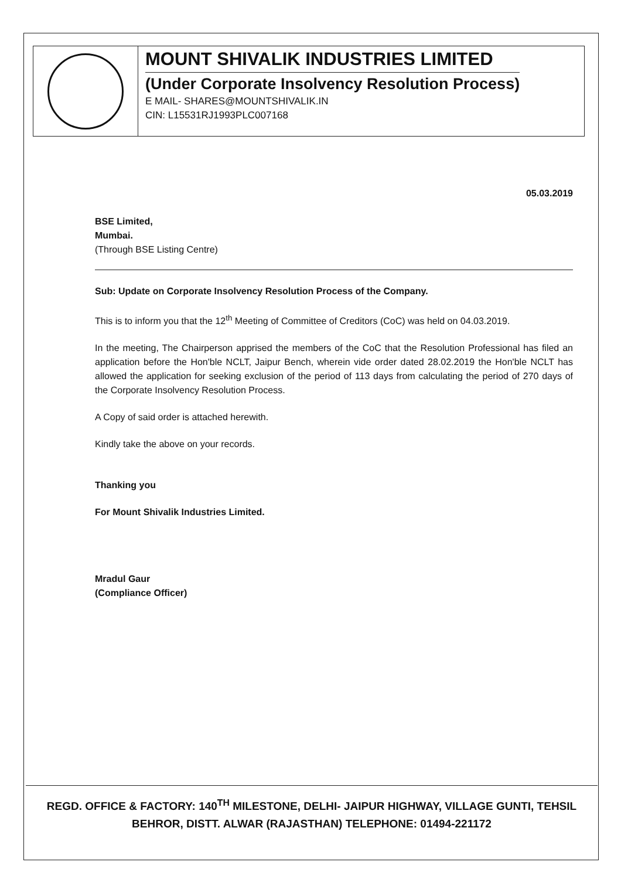MOUNT SHIVALIK INDUSTRIES LIMITED
(Under Corporate Insolvency Resolution Process)
E MAIL- SHARES@MOUNTSHIVALIK.IN
CIN: L15531RJ1993PLC007168
05.03.2019
BSE Limited,
Mumbai.
(Through BSE Listing Centre)
Sub: Update on Corporate Insolvency Resolution Process of the Company.
This is to inform you that the 12<sup>th</sup> Meeting of Committee of Creditors (CoC) was held on 04.03.2019.
In the meeting, The Chairperson apprised the members of the CoC that the Resolution Professional has filed an application before the Hon'ble NCLT, Jaipur Bench, wherein vide order dated 28.02.2019 the Hon'ble NCLT has allowed the application for seeking exclusion of the period of 113 days from calculating the period of 270 days of the Corporate Insolvency Resolution Process.
A Copy of said order is attached herewith.
Kindly take the above on your records.
Thanking you
For Mount Shivalik Industries Limited.
Mradul Gaur
(Compliance Officer)
REGD. OFFICE & FACTORY: 140<sup>TH</sup> MILESTONE, DELHI- JAIPUR HIGHWAY, VILLAGE GUNTI, TEHSIL
BEHROR, DISTT. ALWAR (RAJASTHAN) TELEPHONE: 01494-221172